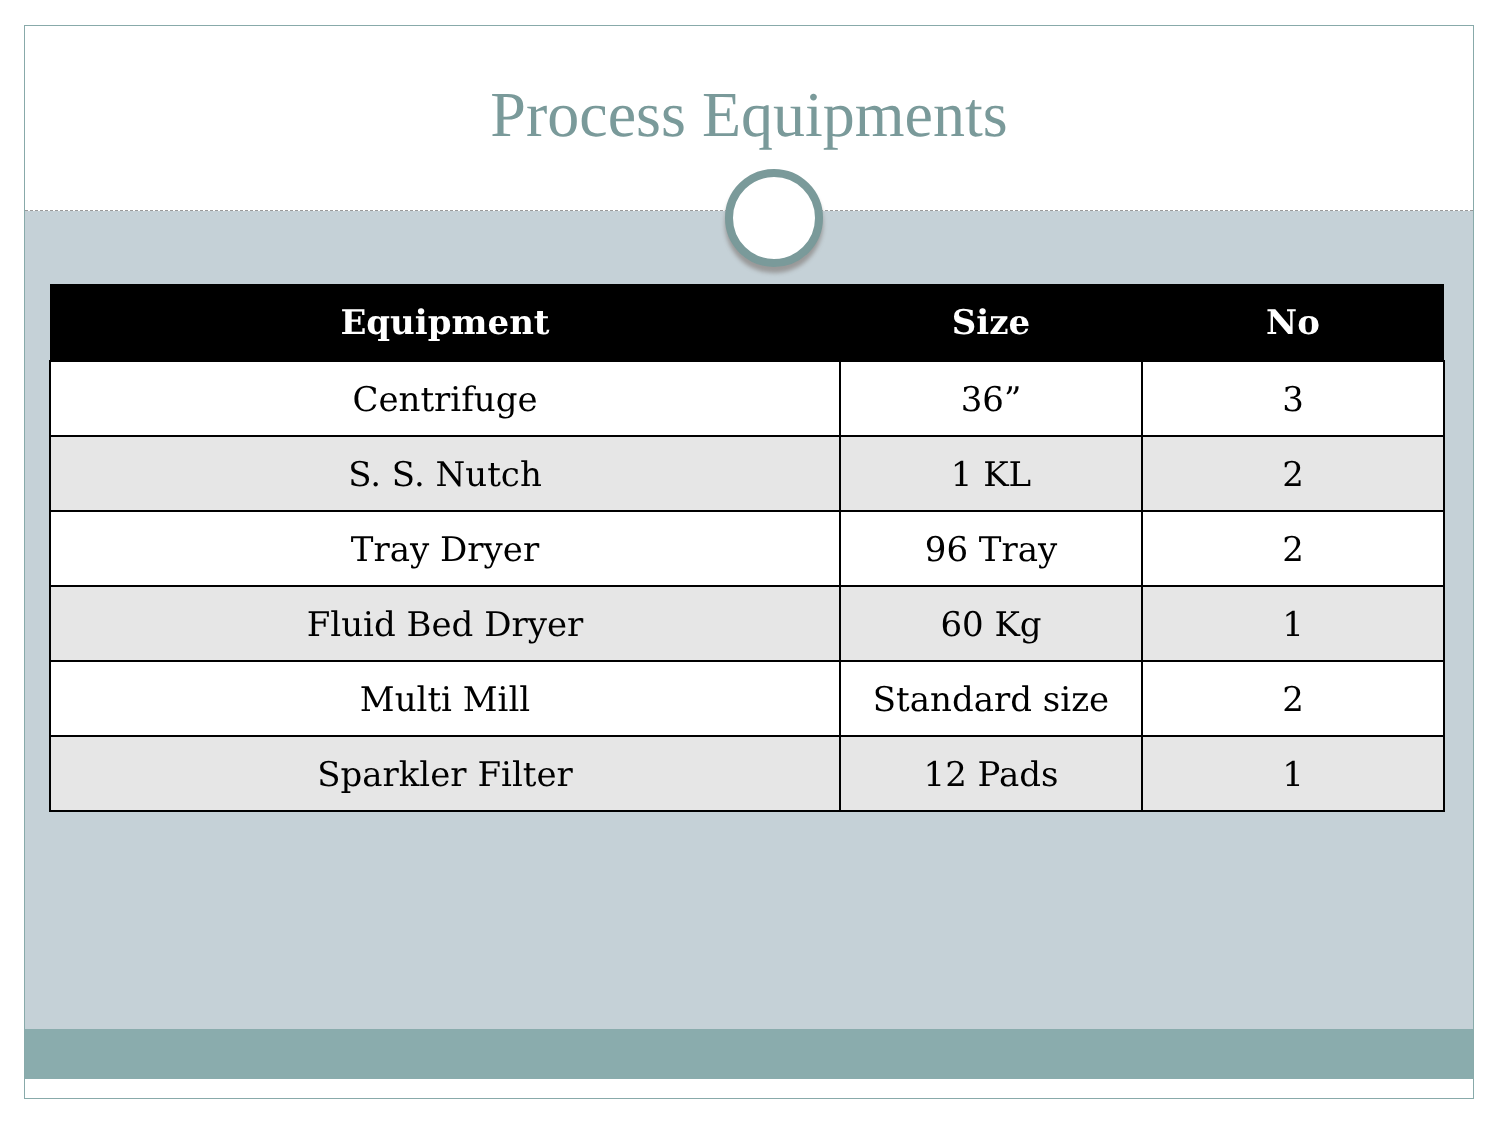Process Equipments
| Equipment | Size | No |
| --- | --- | --- |
| Centrifuge | 36” | 3 |
| S. S. Nutch | 1 KL | 2 |
| Tray Dryer | 96 Tray | 2 |
| Fluid Bed Dryer | 60 Kg | 1 |
| Multi Mill | Standard size | 2 |
| Sparkler Filter | 12 Pads | 1 |